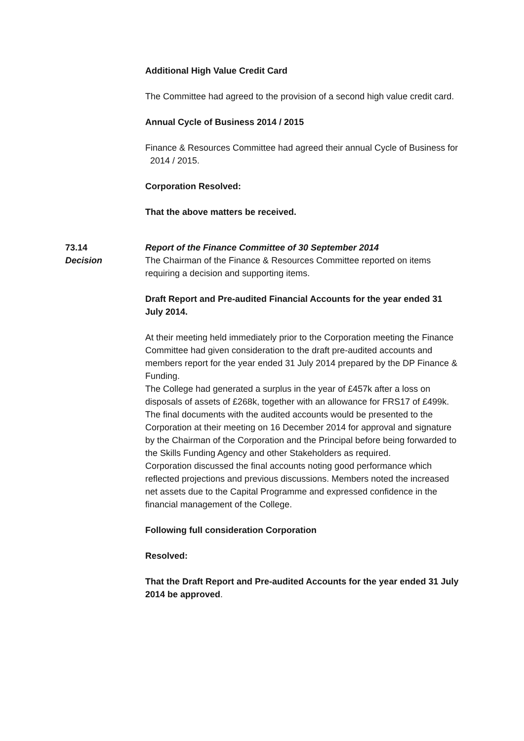Additional High Value Credit Card
The Committee had agreed to the provision of a second high value credit card.
Annual Cycle of Business 2014 / 2015
Finance & Resources Committee had agreed their annual Cycle of Business for 2014 / 2015.
Corporation Resolved:
That the above matters be received.
73.14 Report of the Finance Committee of 30 September 2014
Decision The Chairman of the Finance & Resources Committee reported on items requiring a decision and supporting items.
Draft Report and Pre-audited Financial Accounts for the year ended 31 July 2014.
At their meeting held immediately prior to the Corporation meeting the Finance Committee had given consideration to the draft pre-audited accounts and members report for the year ended 31 July 2014 prepared by the DP Finance & Funding.
The College had generated a surplus in the year of £457k after a loss on disposals of assets of £268k, together with an allowance for FRS17 of £499k.
The final documents with the audited accounts would be presented to the Corporation at their meeting on 16 December 2014 for approval and signature by the Chairman of the Corporation and the Principal before being forwarded to the Skills Funding Agency and other Stakeholders as required.
Corporation discussed the final accounts noting good performance which reflected projections and previous discussions. Members noted the increased net assets due to the Capital Programme and expressed confidence in the financial management of the College.
Following full consideration Corporation
Resolved:
That the Draft Report and Pre-audited Accounts for the year ended 31 July 2014 be approved.